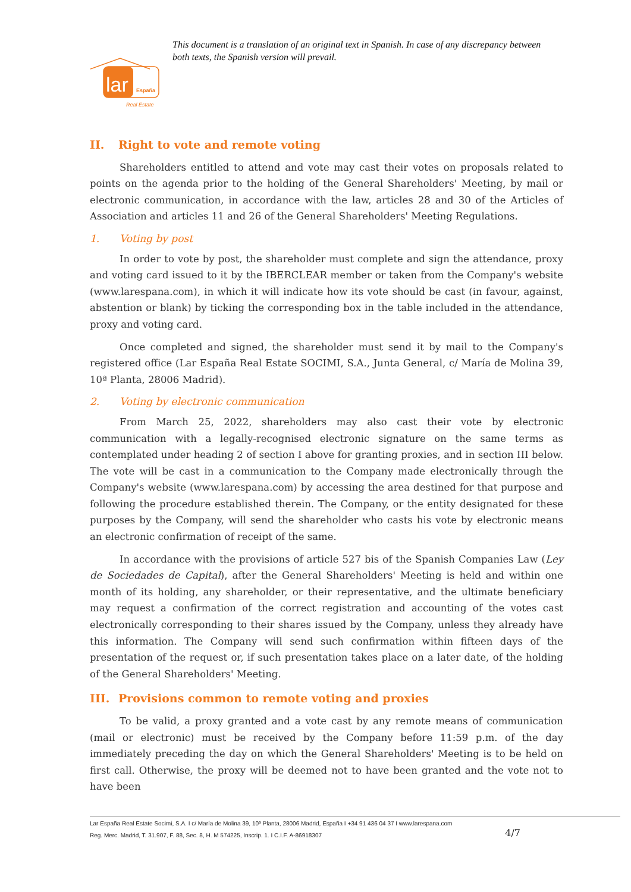lar
España
Real Estate
This document is a translation of an original text in Spanish. In case of any discrepancy between both texts, the Spanish version will prevail.
II. Right to vote and remote voting
Shareholders entitled to attend and vote may cast their votes on proposals related to points on the agenda prior to the holding of the General Shareholders' Meeting, by mail or electronic communication, in accordance with the law, articles 28 and 30 of the Articles of Association and articles 11 and 26 of the General Shareholders' Meeting Regulations.
1. Voting by post
In order to vote by post, the shareholder must complete and sign the attendance, proxy and voting card issued to it by the IBERCLEAR member or taken from the Company's website (www.larespana.com), in which it will indicate how its vote should be cast (in favour, against, abstention or blank) by ticking the corresponding box in the table included in the attendance, proxy and voting card.
Once completed and signed, the shareholder must send it by mail to the Company's registered office (Lar España Real Estate SOCIMI, S.A., Junta General, c/ María de Molina 39, 10ª Planta, 28006 Madrid).
2. Voting by electronic communication
From March 25, 2022, shareholders may also cast their vote by electronic communication with a legally-recognised electronic signature on the same terms as contemplated under heading 2 of section I above for granting proxies, and in section III below. The vote will be cast in a communication to the Company made electronically through the Company's website (www.larespana.com) by accessing the area destined for that purpose and following the procedure established therein. The Company, or the entity designated for these purposes by the Company, will send the shareholder who casts his vote by electronic means an electronic confirmation of receipt of the same.
In accordance with the provisions of article 527 bis of the Spanish Companies Law (Ley de Sociedades de Capital), after the General Shareholders' Meeting is held and within one month of its holding, any shareholder, or their representative, and the ultimate beneficiary may request a confirmation of the correct registration and accounting of the votes cast electronically corresponding to their shares issued by the Company, unless they already have this information. The Company will send such confirmation within fifteen days of the presentation of the request or, if such presentation takes place on a later date, of the holding of the General Shareholders' Meeting.
III. Provisions common to remote voting and proxies
To be valid, a proxy granted and a vote cast by any remote means of communication (mail or electronic) must be received by the Company before 11:59 p.m. of the day immediately preceding the day on which the General Shareholders' Meeting is to be held on first call. Otherwise, the proxy will be deemed not to have been granted and the vote not to have been
Lar España Real Estate Socimi, S.A. I c/ María de Molina 39, 10ª Planta, 28006 Madrid, España I +34 91 436 04 37 I www.larespana.com
Reg. Merc. Madrid, T. 31.907, F. 88, Sec. 8, H. M 574225, Inscrip. 1. I C.I.F. A-86918307
4/7